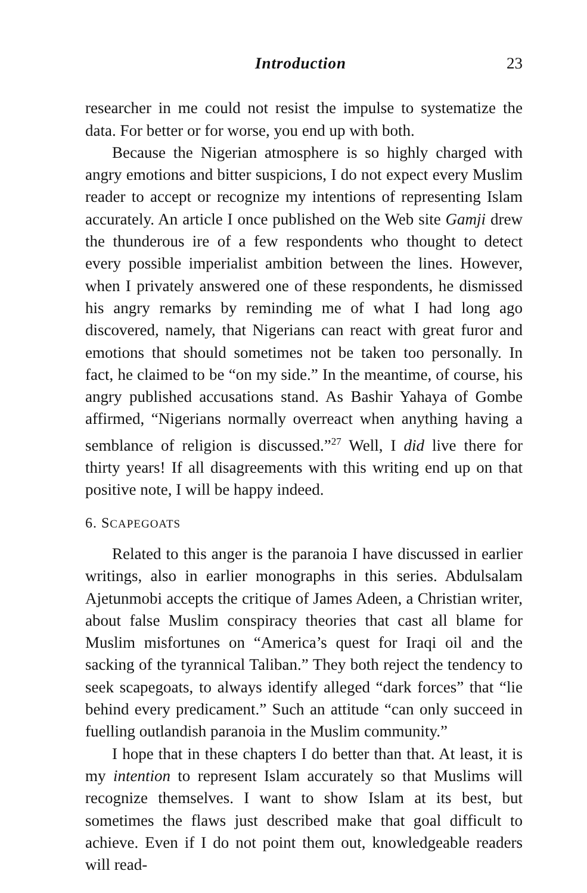Introduction 23
researcher in me could not resist the impulse to systematize the data. For better or for worse, you end up with both.
Because the Nigerian atmosphere is so highly charged with angry emotions and bitter suspicions, I do not expect every Muslim reader to accept or recognize my intentions of representing Islam accurately. An article I once published on the Web site Gamji drew the thunderous ire of a few respondents who thought to detect every possible imperialist ambition between the lines. However, when I privately answered one of these respondents, he dismissed his angry remarks by reminding me of what I had long ago discovered, namely, that Nigerians can react with great furor and emotions that should sometimes not be taken too personally. In fact, he claimed to be “on my side.” In the meantime, of course, his angry published accusations stand. As Bashir Yahaya of Gombe affirmed, “Nigerians normally overreact when anything having a semblance of religion is discussed.”<sup>27</sup> Well, I did live there for thirty years! If all disagreements with this writing end up on that positive note, I will be happy indeed.
6. SCAPEGOATS
Related to this anger is the paranoia I have discussed in earlier writings, also in earlier monographs in this series. Abdulsalam Ajetunmobi accepts the critique of James Adeen, a Christian writer, about false Muslim conspiracy theories that cast all blame for Muslim misfortunes on “America’s quest for Iraqi oil and the sacking of the tyrannical Taliban.” They both reject the tendency to seek scapegoats, to always identify alleged “dark forces” that “lie behind every predicament.” Such an attitude “can only succeed in fuelling outlandish paranoia in the Muslim community.”
I hope that in these chapters I do better than that. At least, it is my intention to represent Islam accurately so that Muslims will recognize themselves. I want to show Islam at its best, but sometimes the flaws just described make that goal difficult to achieve. Even if I do not point them out, knowledgeable readers will read-